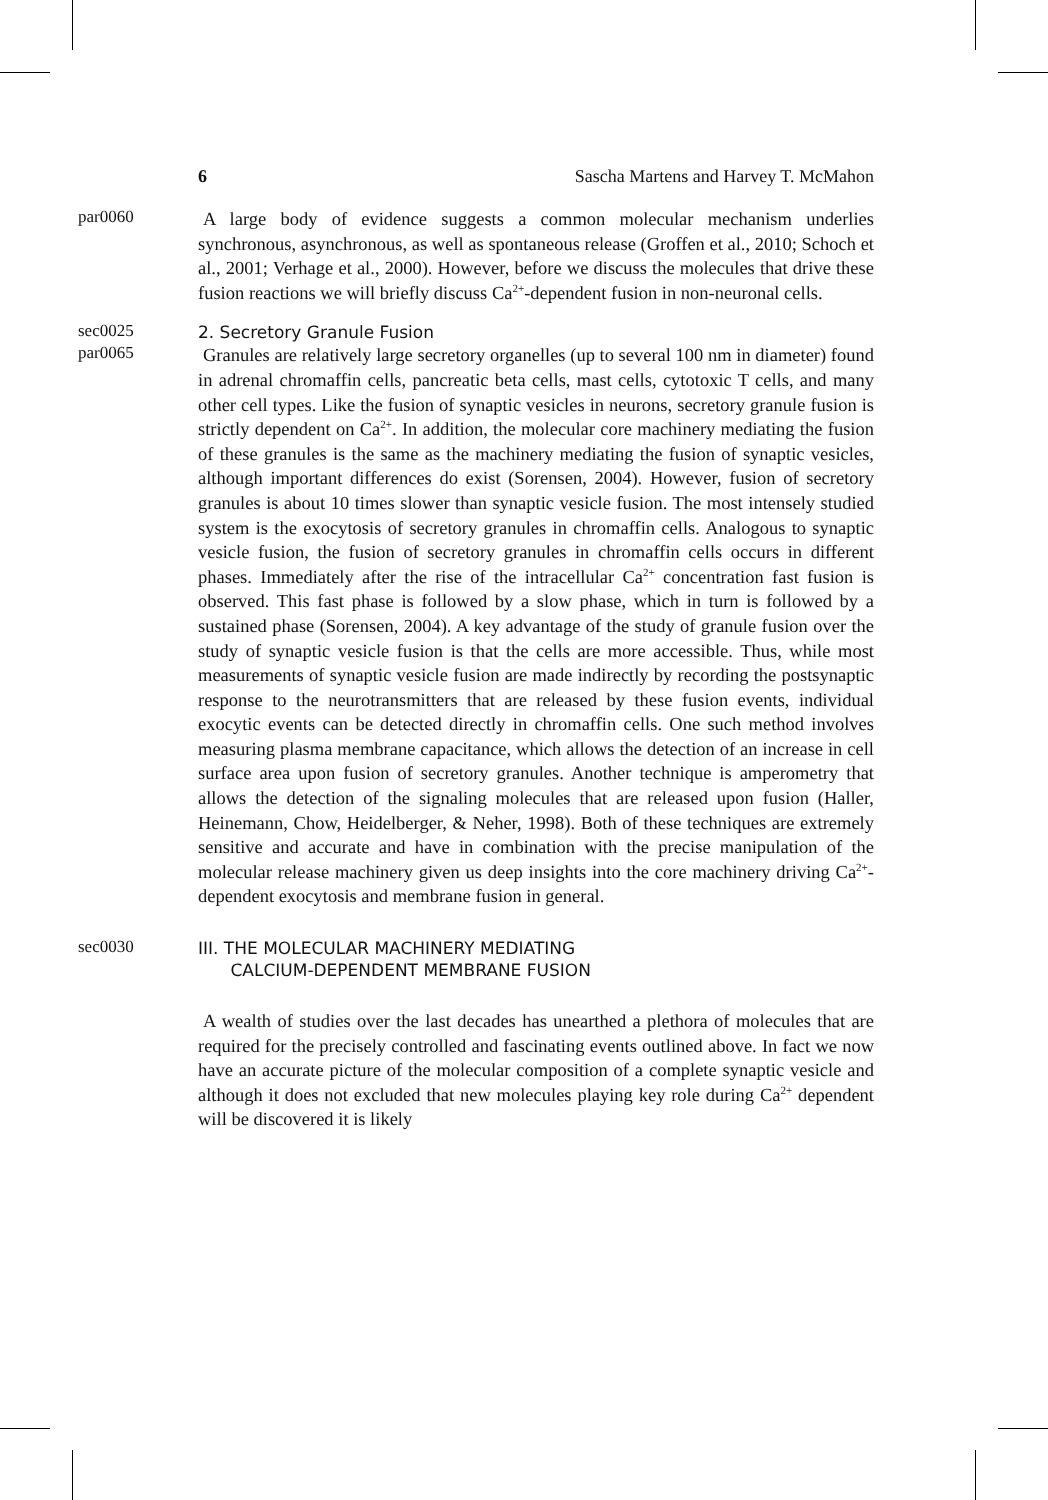6 Sascha Martens and Harvey T. McMahon
par0060
A large body of evidence suggests a common molecular mechanism underlies synchronous, asynchronous, as well as spontaneous release (Groffen et al., 2010; Schoch et al., 2001; Verhage et al., 2000). However, before we discuss the molecules that drive these fusion reactions we will briefly discuss Ca<sup>2+</sup>-dependent fusion in non-neuronal cells.
sec0025
2. Secretory Granule Fusion
par0065
Granules are relatively large secretory organelles (up to several 100 nm in diameter) found in adrenal chromaffin cells, pancreatic beta cells, mast cells, cytotoxic T cells, and many other cell types. Like the fusion of synaptic vesicles in neurons, secretory granule fusion is strictly dependent on Ca<sup>2+</sup>. In addition, the molecular core machinery mediating the fusion of these granules is the same as the machinery mediating the fusion of synaptic vesicles, although important differences do exist (Sorensen, 2004). However, fusion of secretory granules is about 10 times slower than synaptic vesicle fusion. The most intensely studied system is the exocytosis of secretory granules in chromaffin cells. Analogous to synaptic vesicle fusion, the fusion of secretory granules in chromaffin cells occurs in different phases. Immediately after the rise of the intracellular Ca<sup>2+</sup> concentration fast fusion is observed. This fast phase is followed by a slow phase, which in turn is followed by a sustained phase (Sorensen, 2004). A key advantage of the study of granule fusion over the study of synaptic vesicle fusion is that the cells are more accessible. Thus, while most measurements of synaptic vesicle fusion are made indirectly by recording the postsynaptic response to the neurotransmitters that are released by these fusion events, individual exocytic events can be detected directly in chromaffin cells. One such method involves measuring plasma membrane capacitance, which allows the detection of an increase in cell surface area upon fusion of secretory granules. Another technique is amperometry that allows the detection of the signaling molecules that are released upon fusion (Haller, Heinemann, Chow, Heidelberger, & Neher, 1998). Both of these techniques are extremely sensitive and accurate and have in combination with the precise manipulation of the molecular release machinery given us deep insights into the core machinery driving Ca<sup>2+</sup>-dependent exocytosis and membrane fusion in general.
sec0030
III. THE MOLECULAR MACHINERY MEDIATING
CALCIUM-DEPENDENT MEMBRANE FUSION
A wealth of studies over the last decades has unearthed a plethora of molecules that are required for the precisely controlled and fascinating events outlined above. In fact we now have an accurate picture of the molecular composition of a complete synaptic vesicle and although it does not excluded that new molecules playing key role during Ca<sup>2+</sup> dependent will be discovered it is likely